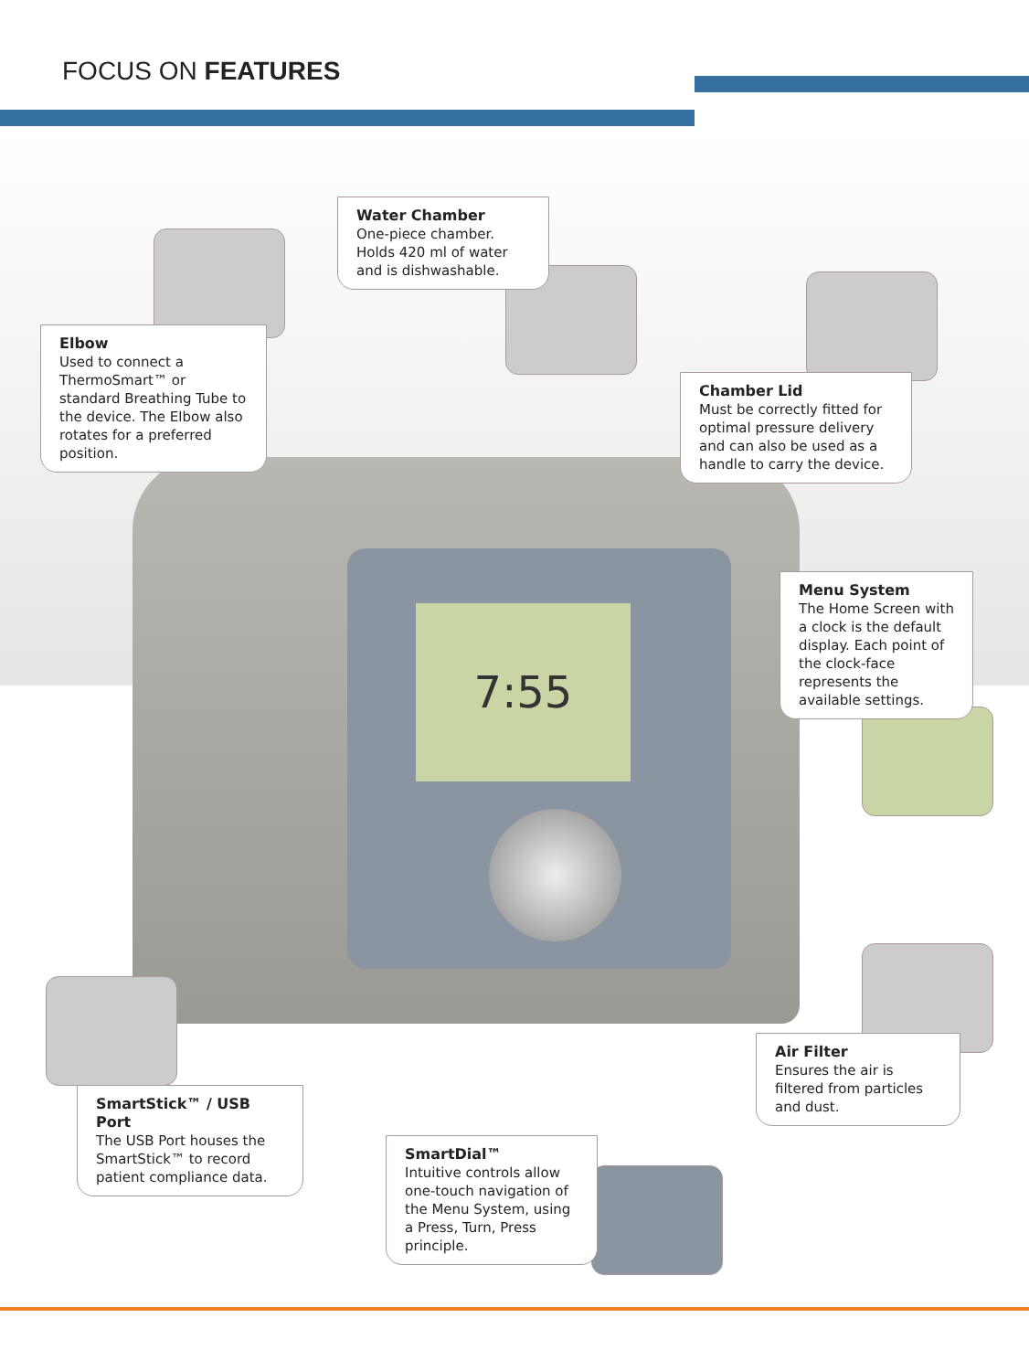FOCUS ON FEATURES
7:55
Elbow
Used to connect a ThermoSmart™ or standard Breathing Tube to the device. The Elbow also rotates for a preferred position.
Water Chamber
One-piece chamber. Holds 420 ml of water and is dishwashable.
Chamber Lid
Must be correctly fitted for optimal pressure delivery and can also be used as a handle to carry the device.
Menu System
The Home Screen with a clock is the default display. Each point of the clock-face represents the available settings.
Air Filter
Ensures the air is filtered from particles and dust.
SmartStick™ / USB Port
The USB Port houses the SmartStick™ to record patient compliance data.
SmartDial™
Intuitive controls allow one-touch navigation of the Menu System, using a Press, Turn, Press principle.